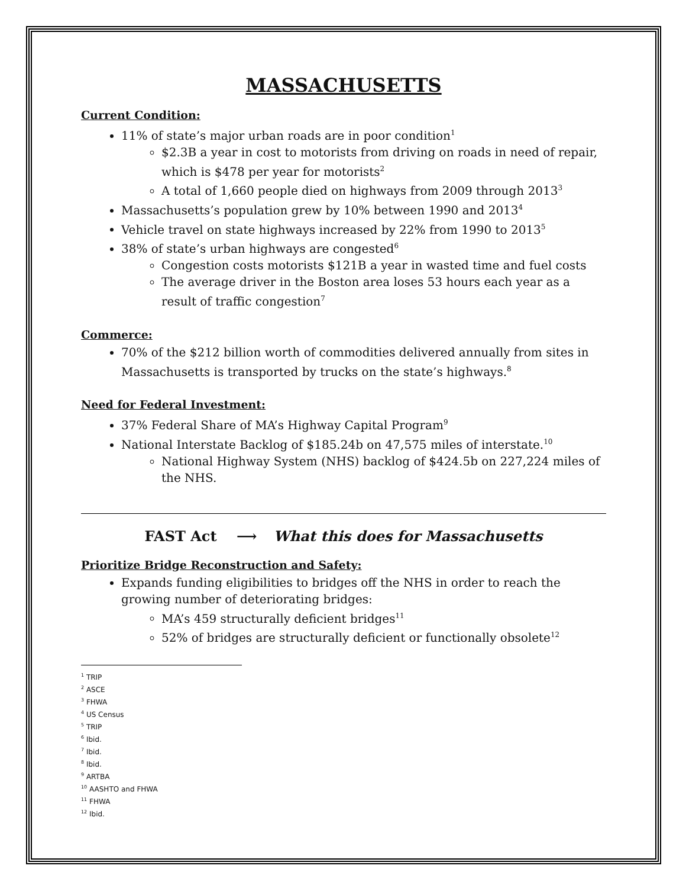MASSACHUSETTS
Current Condition:
11% of state’s major urban roads are in poor condition<sup>1</sup>
$2.3B a year in cost to motorists from driving on roads in need of repair, which is $478 per year for motorists<sup>2</sup>
A total of 1,660 people died on highways from 2009 through 2013<sup>3</sup>
Massachusetts’s population grew by 10% between 1990 and 2013<sup>4</sup>
Vehicle travel on state highways increased by 22% from 1990 to 2013<sup>5</sup>
38% of state’s urban highways are congested<sup>6</sup>
Congestion costs motorists $121B a year in wasted time and fuel costs
The average driver in the Boston area loses 53 hours each year as a result of traffic congestion<sup>7</sup>
Commerce:
70% of the $212 billion worth of commodities delivered annually from sites in Massachusetts is transported by trucks on the state’s highways.<sup>8</sup>
Need for Federal Investment:
37% Federal Share of MA’s Highway Capital Program<sup>9</sup>
National Interstate Backlog of $185.24b on 47,575 miles of interstate.<sup>10</sup>
National Highway System (NHS) backlog of $424.5b on 227,224 miles of the NHS.
FAST Act ⟶ What this does for Massachusetts
Prioritize Bridge Reconstruction and Safety:
Expands funding eligibilities to bridges off the NHS in order to reach the growing number of deteriorating bridges:
MA’s 459 structurally deficient bridges<sup>11</sup>
52% of bridges are structurally deficient or functionally obsolete<sup>12</sup>
<sup>1</sup> TRIP
<sup>2</sup> ASCE
<sup>3</sup> FHWA
<sup>4</sup> US Census
<sup>5</sup> TRIP
<sup>6</sup> Ibid.
<sup>7</sup> Ibid.
<sup>8</sup> Ibid.
<sup>9</sup> ARTBA
<sup>10</sup> AASHTO and FHWA
<sup>11</sup> FHWA
<sup>12</sup> Ibid.